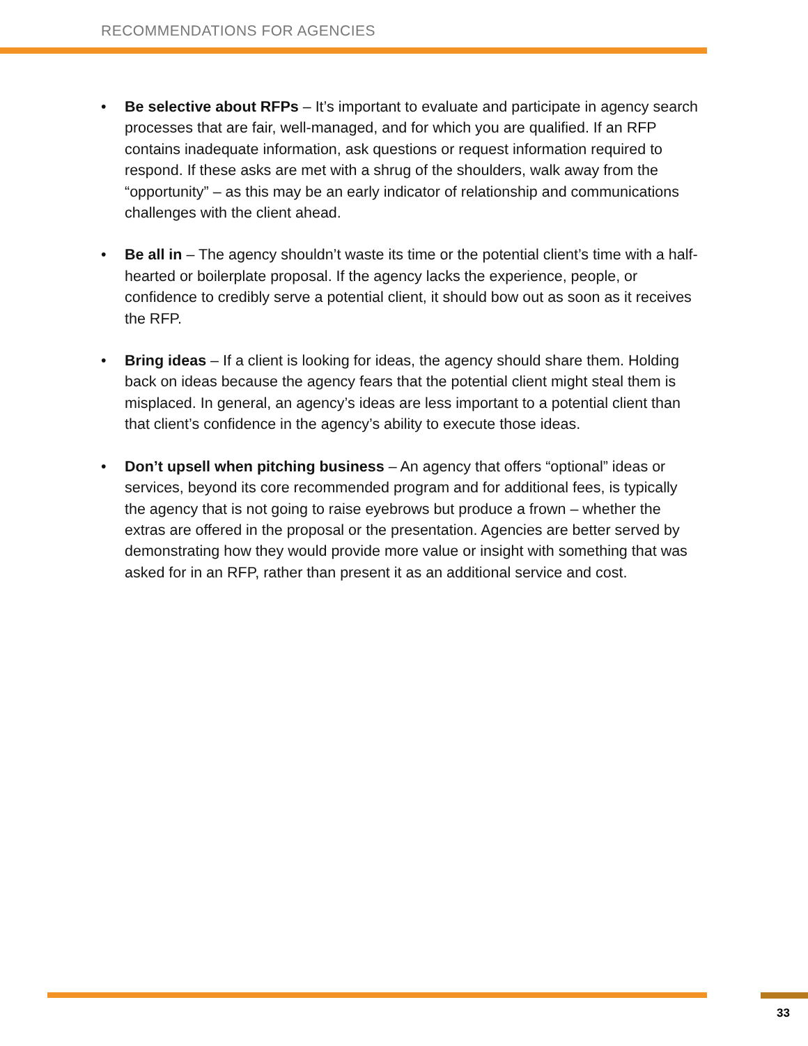RECOMMENDATIONS FOR AGENCIES
• Be selective about RFPs – It’s important to evaluate and participate in agency search processes that are fair, well-managed, and for which you are qualified. If an RFP contains inadequate information, ask questions or request information required to respond. If these asks are met with a shrug of the shoulders, walk away from the “opportunity” – as this may be an early indicator of relationship and communications challenges with the client ahead.
• Be all in – The agency shouldn’t waste its time or the potential client’s time with a half-hearted or boilerplate proposal. If the agency lacks the experience, people, or confidence to credibly serve a potential client, it should bow out as soon as it receives the RFP.
• Bring ideas – If a client is looking for ideas, the agency should share them. Holding back on ideas because the agency fears that the potential client might steal them is misplaced. In general, an agency’s ideas are less important to a potential client than that client’s confidence in the agency’s ability to execute those ideas.
• Don’t upsell when pitching business – An agency that offers “optional” ideas or services, beyond its core recommended program and for additional fees, is typically the agency that is not going to raise eyebrows but produce a frown – whether the extras are offered in the proposal or the presentation. Agencies are better served by demonstrating how they would provide more value or insight with something that was asked for in an RFP, rather than present it as an additional service and cost.
33